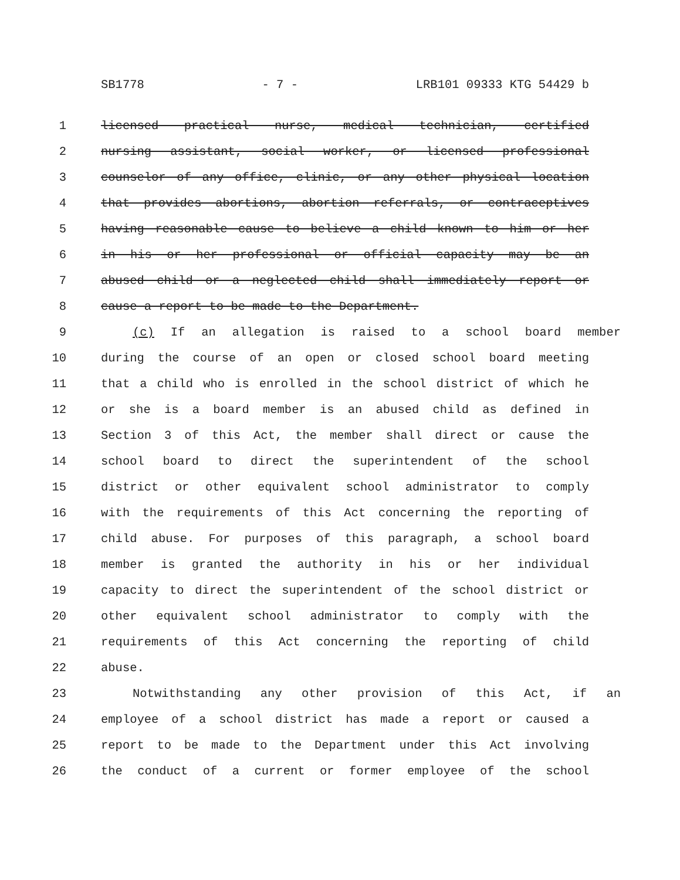SB1778 - 7 - LRB101 09333 KTG 54429 b
1 licensed practical nurse, medical technician, certified
2 nursing assistant, social worker, or licensed professional
3 counselor of any office, clinic, or any other physical location
4 that provides abortions, abortion referrals, or contraceptives
5 having reasonable cause to believe a child known to him or her
6 in his or her professional or official capacity may be an
7 abused child or a neglected child shall immediately report or
8 cause a report to be made to the Department.
9 (c) If an allegation is raised to a school board member
10 during the course of an open or closed school board meeting
11 that a child who is enrolled in the school district of which he
12 or she is a board member is an abused child as defined in
13 Section 3 of this Act, the member shall direct or cause the
14 school board to direct the superintendent of the school
15 district or other equivalent school administrator to comply
16 with the requirements of this Act concerning the reporting of
17 child abuse. For purposes of this paragraph, a school board
18 member is granted the authority in his or her individual
19 capacity to direct the superintendent of the school district or
20 other equivalent school administrator to comply with the
21 requirements of this Act concerning the reporting of child
22 abuse.
23 Notwithstanding any other provision of this Act, if an
24 employee of a school district has made a report or caused a
25 report to be made to the Department under this Act involving
26 the conduct of a current or former employee of the school